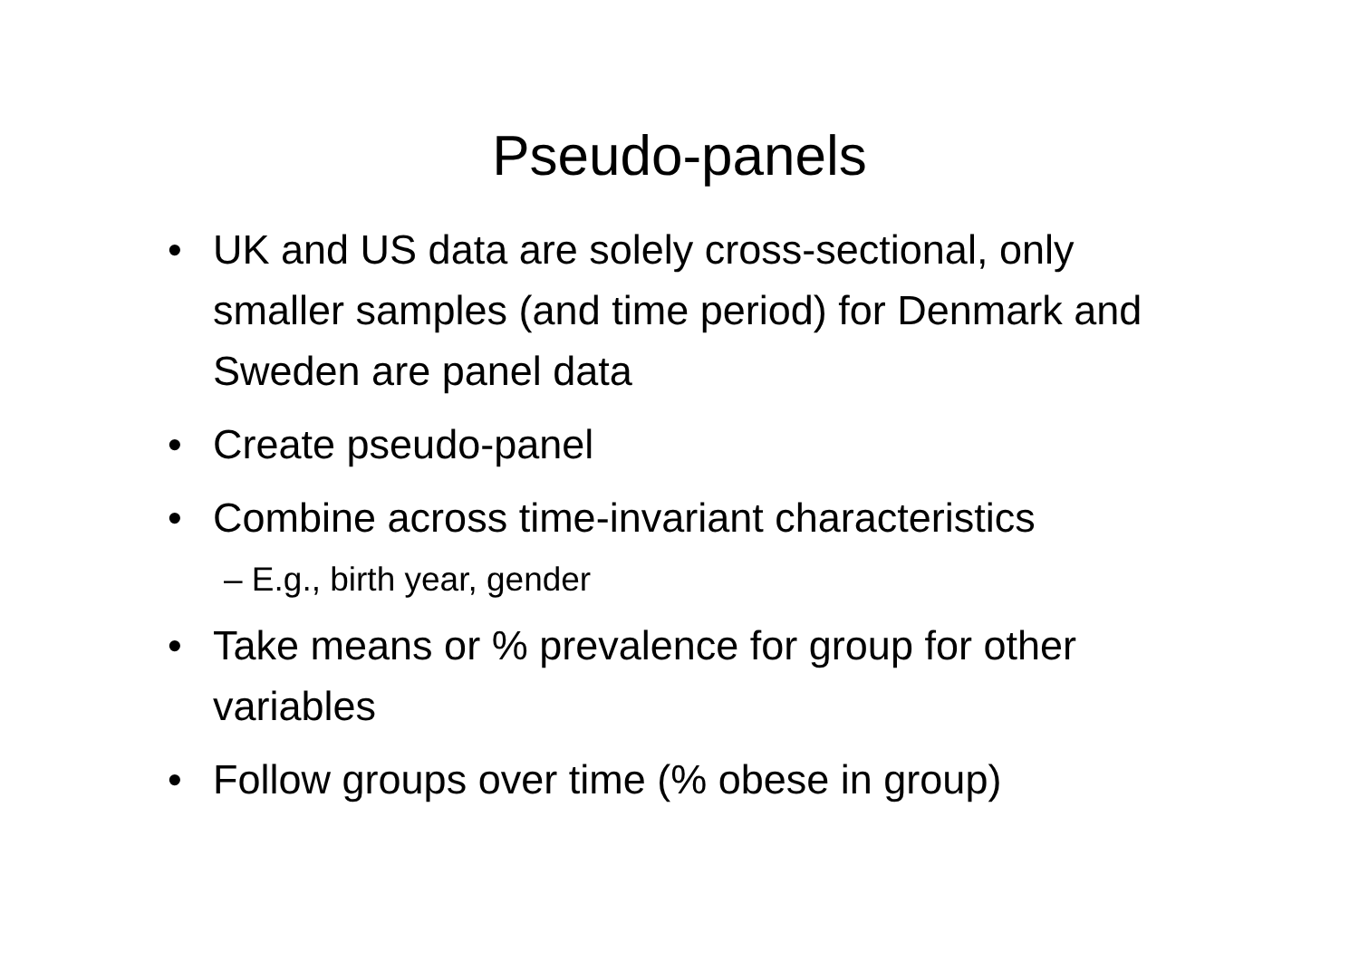Pseudo-panels
• UK and US data are solely cross-sectional, only smaller samples (and time period) for Denmark and Sweden are panel data
• Create pseudo-panel
• Combine across time-invariant characteristics
– E.g., birth year, gender
• Take means or % prevalence for group for other variables
• Follow groups over time (% obese in group)